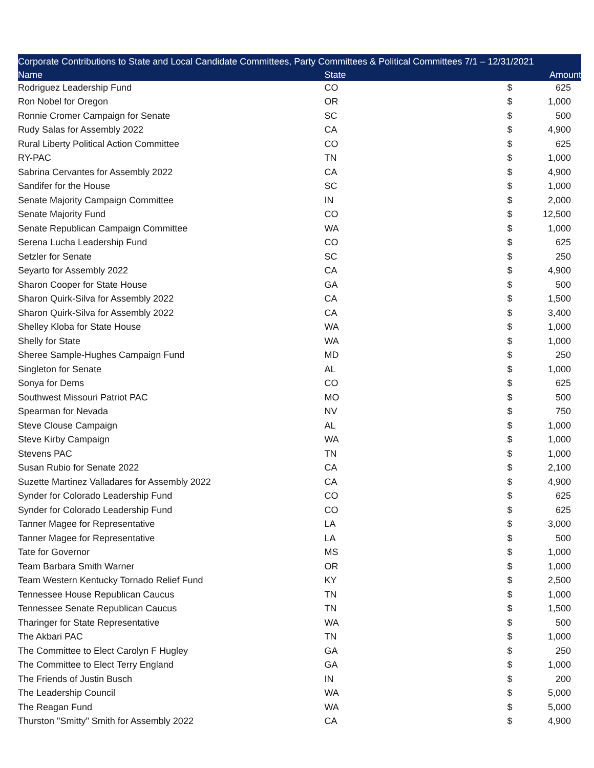| Corporate Contributions to State and Local Candidate Committees, Party Committees & Political Committees 7/1 – 12/31/2021 | | | |
| Name | State | | Amount |
| Rodriguez Leadership Fund | CO | $ | 625 |
| Ron Nobel for Oregon | OR | $ | 1,000 |
| Ronnie Cromer Campaign for Senate | SC | $ | 500 |
| Rudy Salas for Assembly 2022 | CA | $ | 4,900 |
| Rural Liberty Political Action Committee | CO | $ | 625 |
| RY-PAC | TN | $ | 1,000 |
| Sabrina Cervantes for Assembly 2022 | CA | $ | 4,900 |
| Sandifer for the House | SC | $ | 1,000 |
| Senate Majority Campaign Committee | IN | $ | 2,000 |
| Senate Majority Fund | CO | $ | 12,500 |
| Senate Republican Campaign Committee | WA | $ | 1,000 |
| Serena Lucha Leadership Fund | CO | $ | 625 |
| Setzler for Senate | SC | $ | 250 |
| Seyarto for Assembly 2022 | CA | $ | 4,900 |
| Sharon Cooper for State House | GA | $ | 500 |
| Sharon Quirk-Silva for Assembly 2022 | CA | $ | 1,500 |
| Sharon Quirk-Silva for Assembly 2022 | CA | $ | 3,400 |
| Shelley Kloba for State House | WA | $ | 1,000 |
| Shelly for State | WA | $ | 1,000 |
| Sheree Sample-Hughes Campaign Fund | MD | $ | 250 |
| Singleton for Senate | AL | $ | 1,000 |
| Sonya for Dems | CO | $ | 625 |
| Southwest Missouri Patriot PAC | MO | $ | 500 |
| Spearman for Nevada | NV | $ | 750 |
| Steve Clouse Campaign | AL | $ | 1,000 |
| Steve Kirby Campaign | WA | $ | 1,000 |
| Stevens PAC | TN | $ | 1,000 |
| Susan Rubio for Senate 2022 | CA | $ | 2,100 |
| Suzette Martinez Valladares for Assembly 2022 | CA | $ | 4,900 |
| Synder for Colorado Leadership Fund | CO | $ | 625 |
| Synder for Colorado Leadership Fund | CO | $ | 625 |
| Tanner Magee for Representative | LA | $ | 3,000 |
| Tanner Magee for Representative | LA | $ | 500 |
| Tate for Governor | MS | $ | 1,000 |
| Team Barbara Smith Warner | OR | $ | 1,000 |
| Team Western Kentucky Tornado Relief Fund | KY | $ | 2,500 |
| Tennessee House Republican Caucus | TN | $ | 1,000 |
| Tennessee Senate Republican Caucus | TN | $ | 1,500 |
| Tharinger for State Representative | WA | $ | 500 |
| The Akbari PAC | TN | $ | 1,000 |
| The Committee to Elect Carolyn F Hugley | GA | $ | 250 |
| The Committee to Elect Terry England | GA | $ | 1,000 |
| The Friends of Justin Busch | IN | $ | 200 |
| The Leadership Council | WA | $ | 5,000 |
| The Reagan Fund | WA | $ | 5,000 |
| Thurston "Smitty" Smith for Assembly 2022 | CA | $ | 4,900 |